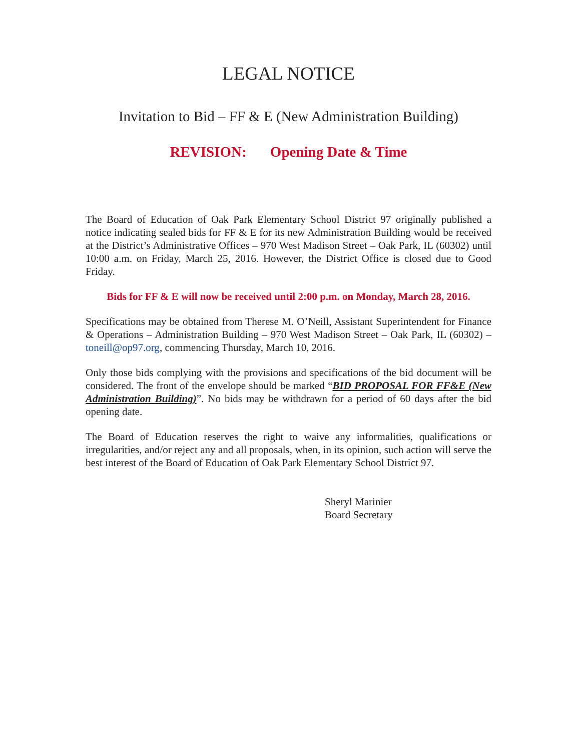LEGAL NOTICE
Invitation to Bid – FF & E (New Administration Building)
REVISION: Opening Date & Time
The Board of Education of Oak Park Elementary School District 97 originally published a notice indicating sealed bids for FF & E for its new Administration Building would be received at the District’s Administrative Offices – 970 West Madison Street – Oak Park, IL (60302) until 10:00 a.m. on Friday, March 25, 2016. However, the District Office is closed due to Good Friday.
Bids for FF & E will now be received until 2:00 p.m. on Monday, March 28, 2016.
Specifications may be obtained from Therese M. O’Neill, Assistant Superintendent for Finance & Operations – Administration Building – 970 West Madison Street – Oak Park, IL (60302) – toneill@op97.org, commencing Thursday, March 10, 2016.
Only those bids complying with the provisions and specifications of the bid document will be considered. The front of the envelope should be marked “BID PROPOSAL FOR FF&E (New Administration Building)”. No bids may be withdrawn for a period of 60 days after the bid opening date.
The Board of Education reserves the right to waive any informalities, qualifications or irregularities, and/or reject any and all proposals, when, in its opinion, such action will serve the best interest of the Board of Education of Oak Park Elementary School District 97.
Sheryl Marinier
Board Secretary